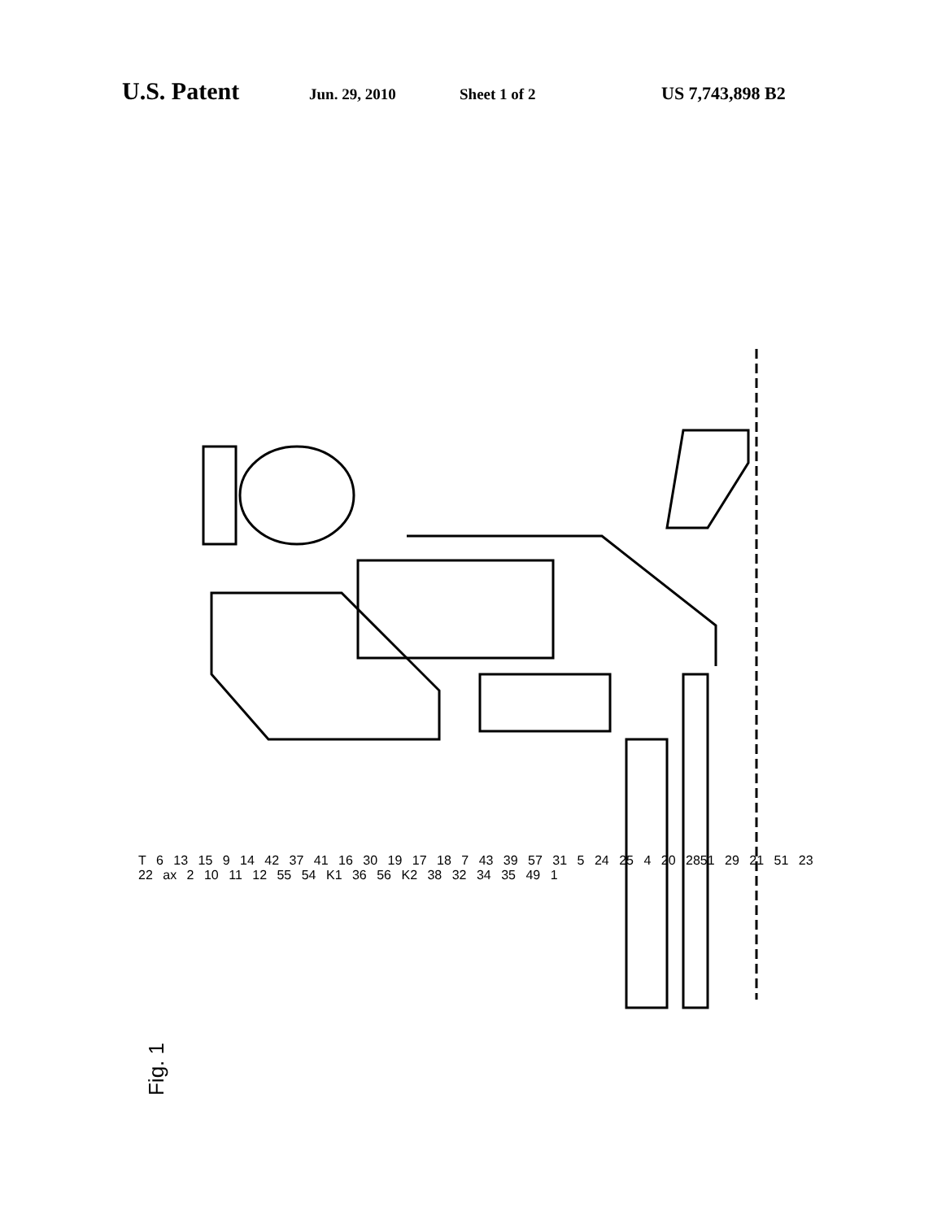U.S. Patent Jun. 29, 2010 Sheet 1 of 2 US 7,743,898 B2
T 6 13 15 9 14 42 37 41 16 30 19 17 18 7 43 39 57 31 5 24 25 4 20 2851 29 21 51 23 22 ax 2 10 11 12 55 54 K1 36 56 K2 38 32 34 35 49 1
Fig. 1